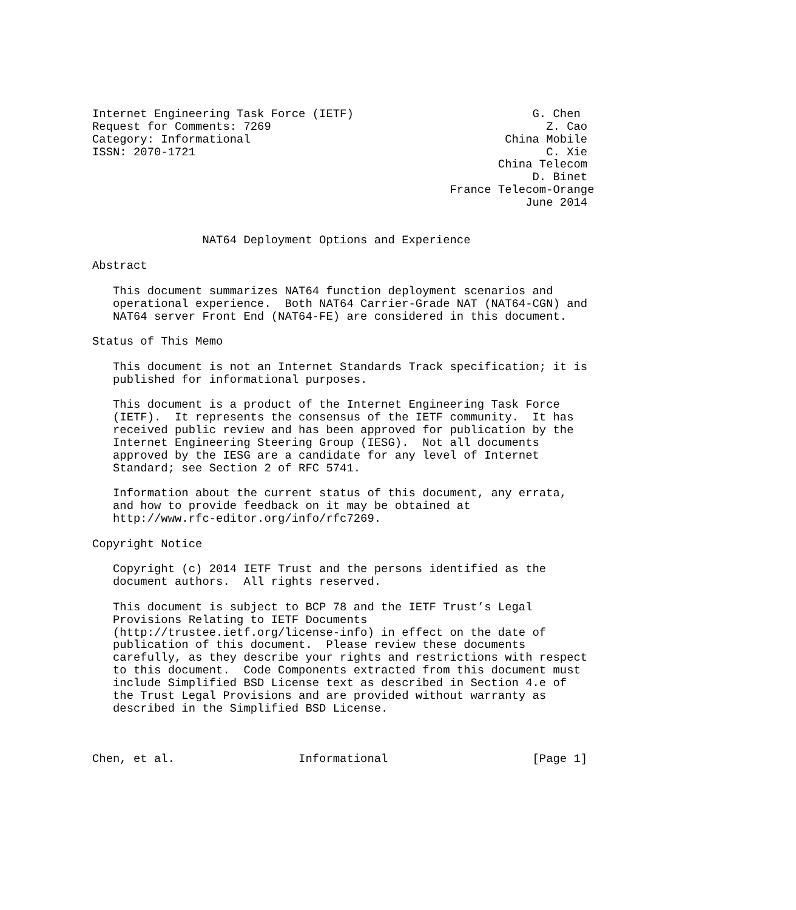Internet Engineering Task Force (IETF)                          G. Chen
Request for Comments: 7269                                        Z. Cao
Category: Informational                                     China Mobile
ISSN: 2070-1721                                                   C. Xie
                                                           China Telecom
                                                                D. Binet
                                                    France Telecom-Orange
                                                               June 2014


                NAT64 Deployment Options and Experience

Abstract

   This document summarizes NAT64 function deployment scenarios and
   operational experience.  Both NAT64 Carrier-Grade NAT (NAT64-CGN) and
   NAT64 server Front End (NAT64-FE) are considered in this document.

Status of This Memo

   This document is not an Internet Standards Track specification; it is
   published for informational purposes.

   This document is a product of the Internet Engineering Task Force
   (IETF).  It represents the consensus of the IETF community.  It has
   received public review and has been approved for publication by the
   Internet Engineering Steering Group (IESG).  Not all documents
   approved by the IESG are a candidate for any level of Internet
   Standard; see Section 2 of RFC 5741.

   Information about the current status of this document, any errata,
   and how to provide feedback on it may be obtained at
   http://www.rfc-editor.org/info/rfc7269.

Copyright Notice

   Copyright (c) 2014 IETF Trust and the persons identified as the
   document authors.  All rights reserved.

   This document is subject to BCP 78 and the IETF Trust’s Legal
   Provisions Relating to IETF Documents
   (http://trustee.ietf.org/license-info) in effect on the date of
   publication of this document.  Please review these documents
   carefully, as they describe your rights and restrictions with respect
   to this document.  Code Components extracted from this document must
   include Simplified BSD License text as described in Section 4.e of
   the Trust Legal Provisions and are provided without warranty as
   described in the Simplified BSD License.



Chen, et al.                  Informational                     [Page 1]